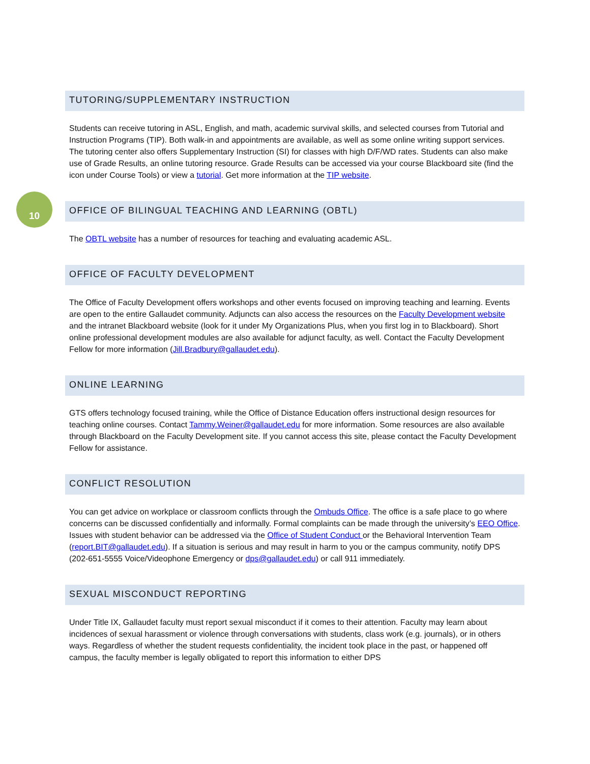10
TUTORING/SUPPLEMENTARY INSTRUCTION
Students can receive tutoring in ASL, English, and math, academic survival skills, and selected courses from Tutorial and Instruction Programs (TIP). Both walk-in and appointments are available, as well as some online writing support services. The tutoring center also offers Supplementary Instruction (SI) for classes with high D/F/WD rates. Students can also make use of Grade Results, an online tutoring resource. Grade Results can be accessed via your course Blackboard site (find the icon under Course Tools) or view a tutorial. Get more information at the TIP website.
OFFICE OF BILINGUAL TEACHING AND LEARNING (OBTL)
The OBTL website has a number of resources for teaching and evaluating academic ASL.
OFFICE OF FACULTY DEVELOPMENT
The Office of Faculty Development offers workshops and other events focused on improving teaching and learning. Events are open to the entire Gallaudet community. Adjuncts can also access the resources on the Faculty Development website and the intranet Blackboard website (look for it under My Organizations Plus, when you first log in to Blackboard). Short online professional development modules are also available for adjunct faculty, as well. Contact the Faculty Development Fellow for more information (Jill.Bradbury@gallaudet.edu).
ONLINE LEARNING
GTS offers technology focused training, while the Office of Distance Education offers instructional design resources for teaching online courses. Contact Tammy.Weiner@gallaudet.edu for more information. Some resources are also available through Blackboard on the Faculty Development site. If you cannot access this site, please contact the Faculty Development Fellow for assistance.
CONFLICT RESOLUTION
You can get advice on workplace or classroom conflicts through the Ombuds Office. The office is a safe place to go where concerns can be discussed confidentially and informally. Formal complaints can be made through the university’s EEO Office. Issues with student behavior can be addressed via the Office of Student Conduct or the Behavioral Intervention Team (report.BIT@gallaudet.edu). If a situation is serious and may result in harm to you or the campus community, notify DPS (202-651-5555 Voice/Videophone Emergency or dps@gallaudet.edu) or call 911 immediately.
SEXUAL MISCONDUCT REPORTING
Under Title IX, Gallaudet faculty must report sexual misconduct if it comes to their attention. Faculty may learn about incidences of sexual harassment or violence through conversations with students, class work (e.g. journals), or in others ways. Regardless of whether the student requests confidentiality, the incident took place in the past, or happened off campus, the faculty member is legally obligated to report this information to either DPS